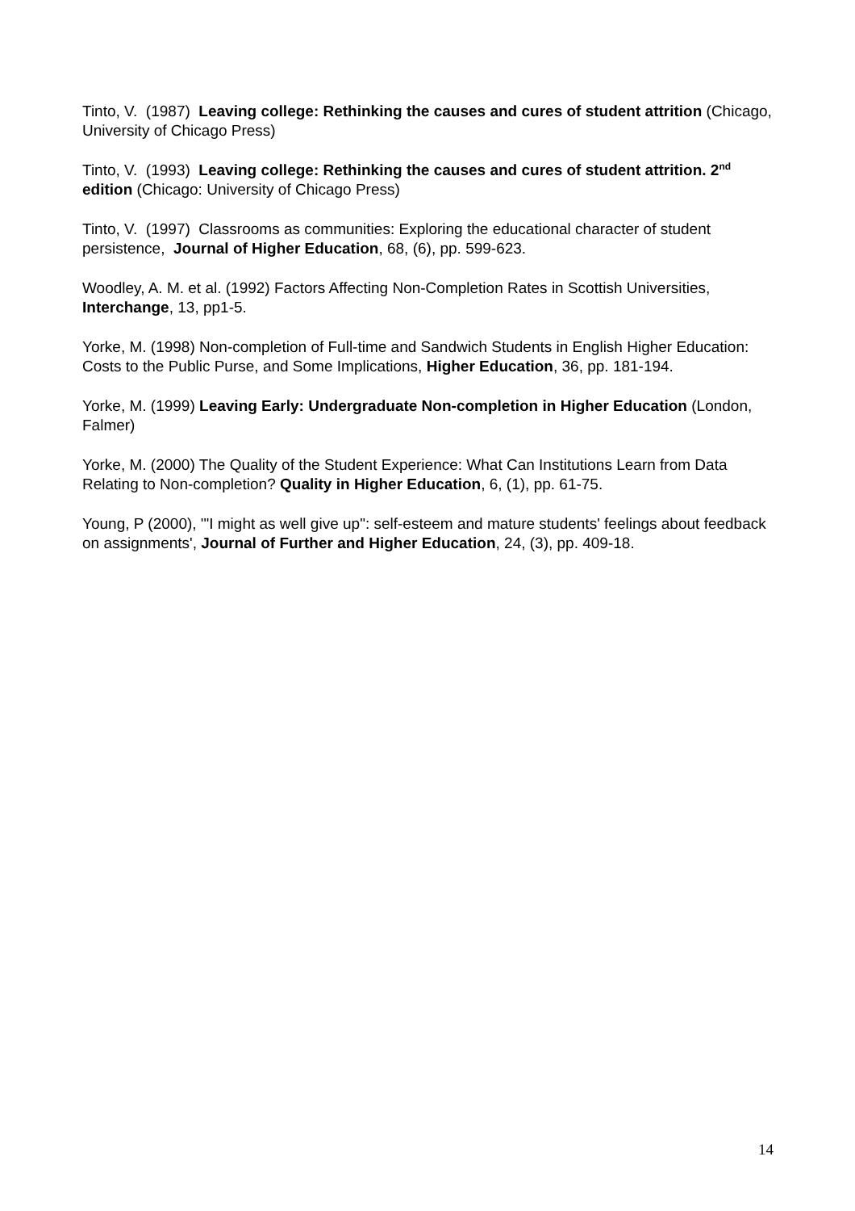Tinto, V. (1987) Leaving college: Rethinking the causes and cures of student attrition (Chicago, University of Chicago Press)
Tinto, V. (1993) Leaving college: Rethinking the causes and cures of student attrition. 2<sup>nd</sup> edition (Chicago: University of Chicago Press)
Tinto, V. (1997) Classrooms as communities: Exploring the educational character of student persistence, Journal of Higher Education, 68, (6), pp. 599-623.
Woodley, A. M. et al. (1992) Factors Affecting Non-Completion Rates in Scottish Universities, Interchange, 13, pp1-5.
Yorke, M. (1998) Non-completion of Full-time and Sandwich Students in English Higher Education: Costs to the Public Purse, and Some Implications, Higher Education, 36, pp. 181-194.
Yorke, M. (1999) Leaving Early: Undergraduate Non-completion in Higher Education (London, Falmer)
Yorke, M. (2000) The Quality of the Student Experience: What Can Institutions Learn from Data Relating to Non-completion? Quality in Higher Education, 6, (1), pp. 61-75.
Young, P (2000), '"I might as well give up": self-esteem and mature students' feelings about feedback on assignments', Journal of Further and Higher Education, 24, (3), pp. 409-18.
14